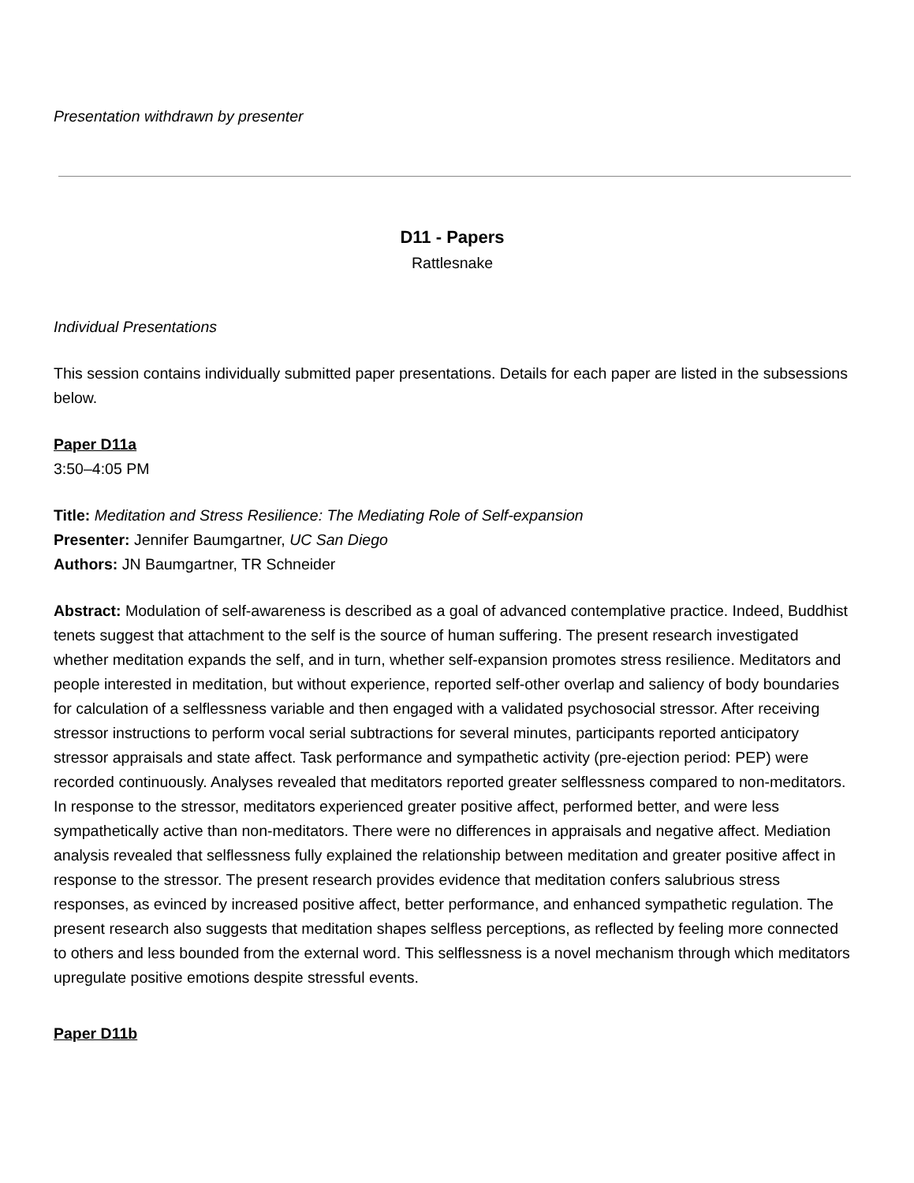Presentation withdrawn by presenter
D11 - Papers
Rattlesnake
Individual Presentations
This session contains individually submitted paper presentations. Details for each paper are listed in the subsessions below.
Paper D11a
3:50–4:05 PM
Title: Meditation and Stress Resilience: The Mediating Role of Self-expansion
Presenter: Jennifer Baumgartner, UC San Diego
Authors: JN Baumgartner, TR Schneider
Abstract: Modulation of self-awareness is described as a goal of advanced contemplative practice. Indeed, Buddhist tenets suggest that attachment to the self is the source of human suffering. The present research investigated whether meditation expands the self, and in turn, whether self-expansion promotes stress resilience. Meditators and people interested in meditation, but without experience, reported self-other overlap and saliency of body boundaries for calculation of a selflessness variable and then engaged with a validated psychosocial stressor. After receiving stressor instructions to perform vocal serial subtractions for several minutes, participants reported anticipatory stressor appraisals and state affect. Task performance and sympathetic activity (pre-ejection period: PEP) were recorded continuously. Analyses revealed that meditators reported greater selflessness compared to non-meditators. In response to the stressor, meditators experienced greater positive affect, performed better, and were less sympathetically active than non-meditators. There were no differences in appraisals and negative affect. Mediation analysis revealed that selflessness fully explained the relationship between meditation and greater positive affect in response to the stressor. The present research provides evidence that meditation confers salubrious stress responses, as evinced by increased positive affect, better performance, and enhanced sympathetic regulation. The present research also suggests that meditation shapes selfless perceptions, as reflected by feeling more connected to others and less bounded from the external word. This selflessness is a novel mechanism through which meditators upregulate positive emotions despite stressful events.
Paper D11b